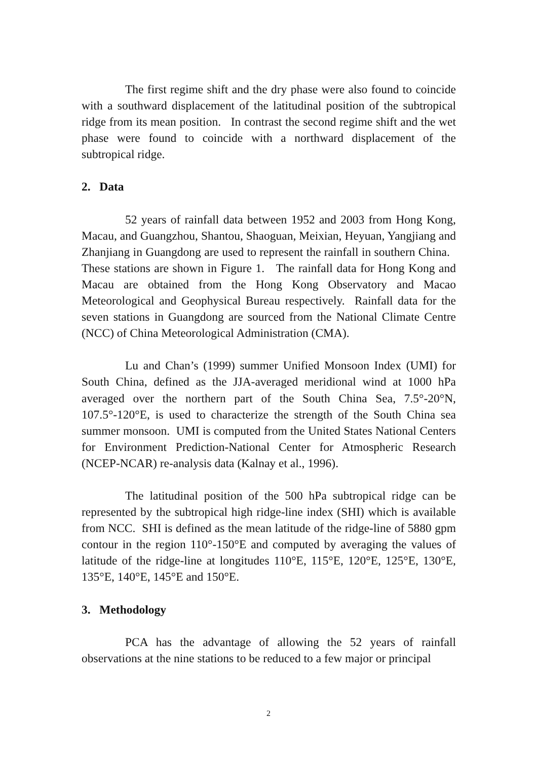The first regime shift and the dry phase were also found to coincide with a southward displacement of the latitudinal position of the subtropical ridge from its mean position. In contrast the second regime shift and the wet phase were found to coincide with a northward displacement of the subtropical ridge.
2. Data
52 years of rainfall data between 1952 and 2003 from Hong Kong, Macau, and Guangzhou, Shantou, Shaoguan, Meixian, Heyuan, Yangjiang and Zhanjiang in Guangdong are used to represent the rainfall in southern China. These stations are shown in Figure 1. The rainfall data for Hong Kong and Macau are obtained from the Hong Kong Observatory and Macao Meteorological and Geophysical Bureau respectively. Rainfall data for the seven stations in Guangdong are sourced from the National Climate Centre (NCC) of China Meteorological Administration (CMA).
Lu and Chan’s (1999) summer Unified Monsoon Index (UMI) for South China, defined as the JJA-averaged meridional wind at 1000 hPa averaged over the northern part of the South China Sea, 7.5°-20°N, 107.5°-120°E, is used to characterize the strength of the South China sea summer monsoon. UMI is computed from the United States National Centers for Environment Prediction-National Center for Atmospheric Research (NCEP-NCAR) re-analysis data (Kalnay et al., 1996).
The latitudinal position of the 500 hPa subtropical ridge can be represented by the subtropical high ridge-line index (SHI) which is available from NCC. SHI is defined as the mean latitude of the ridge-line of 5880 gpm contour in the region 110°-150°E and computed by averaging the values of latitude of the ridge-line at longitudes 110°E, 115°E, 120°E, 125°E, 130°E, 135°E, 140°E, 145°E and 150°E.
3. Methodology
PCA has the advantage of allowing the 52 years of rainfall observations at the nine stations to be reduced to a few major or principal
2